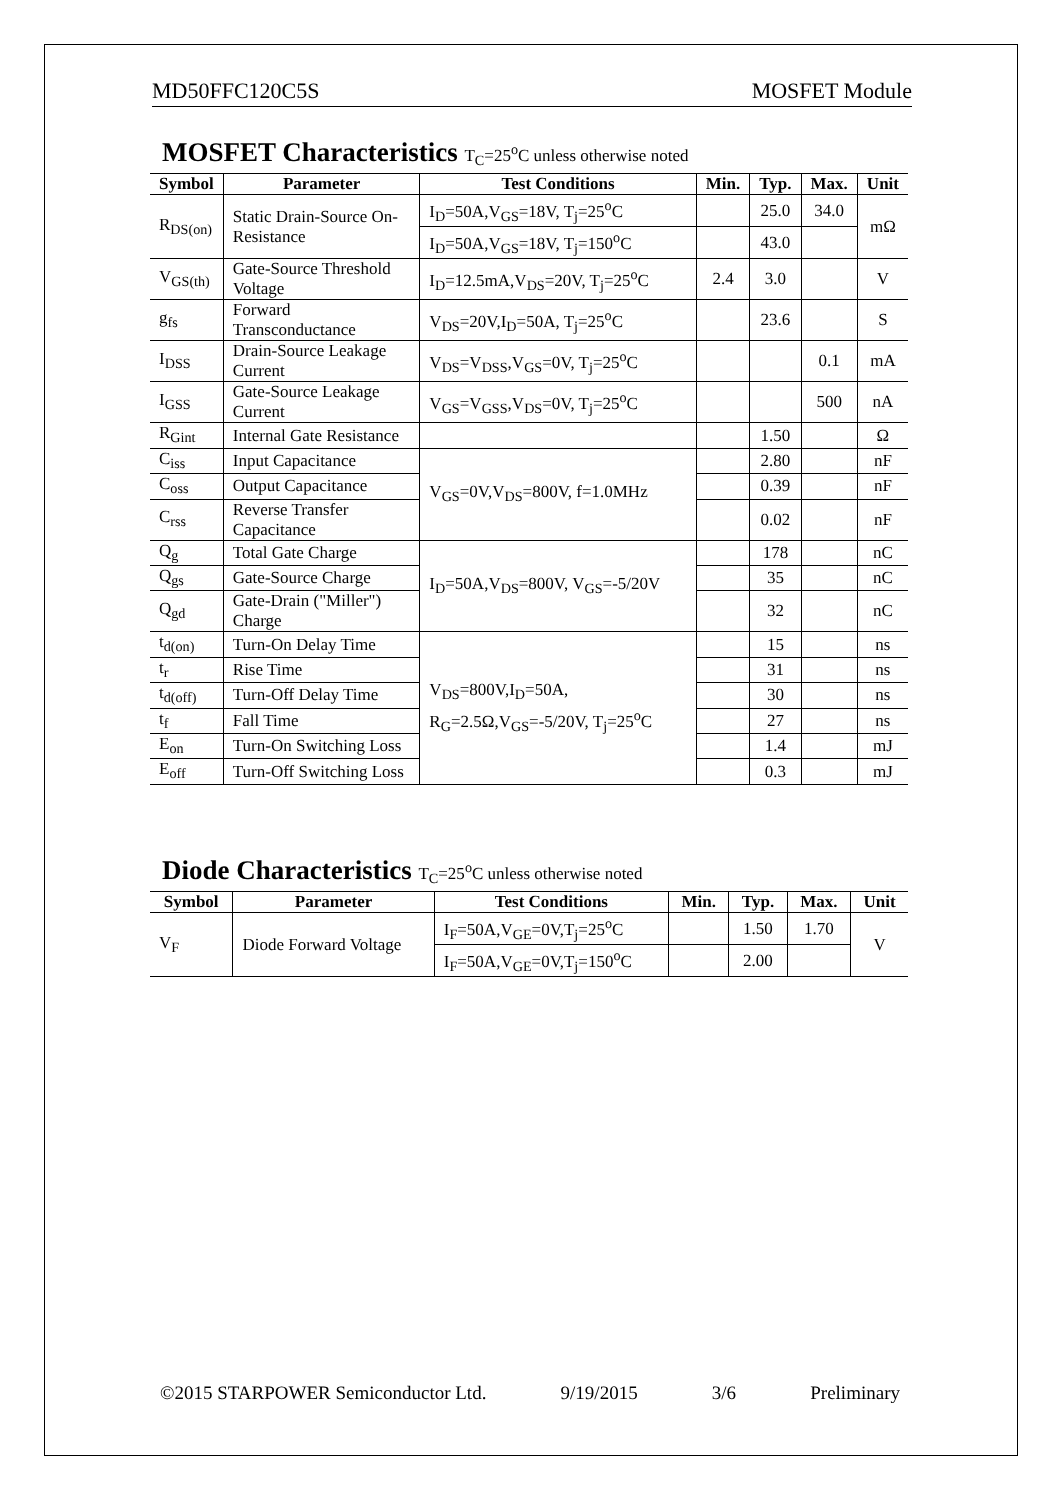MD50FFC120C5S MOSFET Module
MOSFET Characteristics T<sub>C</sub>=25<sup>o</sup>C unless otherwise noted
| Symbol | Parameter | Test Conditions | Min. | Typ. | Max. | Unit |
| --- | --- | --- | --- | --- | --- | --- |
| R<sub>DS(on)</sub> | Static Drain-Source On-Resistance | I<sub>D</sub>=50A,V<sub>GS</sub>=18V, T<sub>j</sub>=25<sup>o</sup>C | | 25.0 | 34.0 | mΩ |
| | | I<sub>D</sub>=50A,V<sub>GS</sub>=18V, T<sub>j</sub>=150<sup>o</sup>C | | 43.0 | | |
| V<sub>GS(th)</sub> | Gate-Source Threshold Voltage | I<sub>D</sub>=12.5mA,V<sub>DS</sub>=20V, T<sub>j</sub>=25<sup>o</sup>C | 2.4 | 3.0 | | V |
| g<sub>fs</sub> | Forward Transconductance | V<sub>DS</sub>=20V,I<sub>D</sub>=50A, T<sub>j</sub>=25<sup>o</sup>C | | 23.6 | | S |
| I<sub>DSS</sub> | Drain-Source Leakage Current | V<sub>DS</sub>=V<sub>DSS</sub>,V<sub>GS</sub>=0V, T<sub>j</sub>=25<sup>o</sup>C | | | 0.1 | mA |
| I<sub>GSS</sub> | Gate-Source Leakage Current | V<sub>GS</sub>=V<sub>GSS</sub>,V<sub>DS</sub>=0V, T<sub>j</sub>=25<sup>o</sup>C | | | 500 | nA |
| R<sub>Gint</sub> | Internal Gate Resistance | | | 1.50 | | Ω |
| C<sub>iss</sub> | Input Capacitance | V<sub>GS</sub>=0V,V<sub>DS</sub>=800V, f=1.0MHz | | 2.80 | | nF |
| C<sub>oss</sub> | Output Capacitance | | | 0.39 | | nF |
| C<sub>rss</sub> | Reverse Transfer Capacitance | | | 0.02 | | nF |
| Q<sub>g</sub> | Total Gate Charge | I<sub>D</sub>=50A,V<sub>DS</sub>=800V, V<sub>GS</sub>=-5/20V | | 178 | | nC |
| Q<sub>gs</sub> | Gate-Source Charge | | | 35 | | nC |
| Q<sub>gd</sub> | Gate-Drain ("Miller") Charge | | | 32 | | nC |
| t<sub>d(on)</sub> | Turn-On Delay Time | V<sub>DS</sub>=800V,I<sub>D</sub>=50A, R<sub>G</sub>=2.5Ω,V<sub>GS</sub>=-5/20V, T<sub>j</sub>=25<sup>o</sup>C | | 15 | | ns |
| t<sub>r</sub> | Rise Time | | | 31 | | ns |
| t<sub>d(off)</sub> | Turn-Off Delay Time | | | 30 | | ns |
| t<sub>f</sub> | Fall Time | | | 27 | | ns |
| E<sub>on</sub> | Turn-On Switching Loss | | | 1.4 | | mJ |
| E<sub>off</sub> | Turn-Off Switching Loss | | | 0.3 | | mJ |
Diode Characteristics T<sub>C</sub>=25<sup>o</sup>C unless otherwise noted
| Symbol | Parameter | Test Conditions | Min. | Typ. | Max. | Unit |
| --- | --- | --- | --- | --- | --- | --- |
| V<sub>F</sub> | Diode Forward Voltage | I<sub>F</sub>=50A,V<sub>GE</sub>=0V,T<sub>j</sub>=25<sup>o</sup>C | | 1.50 | 1.70 | V |
| | | I<sub>F</sub>=50A,V<sub>GE</sub>=0V,T<sub>j</sub>=150<sup>o</sup>C | | 2.00 | | |
©2015 STARPOWER Semiconductor Ltd. 9/19/2015 3/6 Preliminary